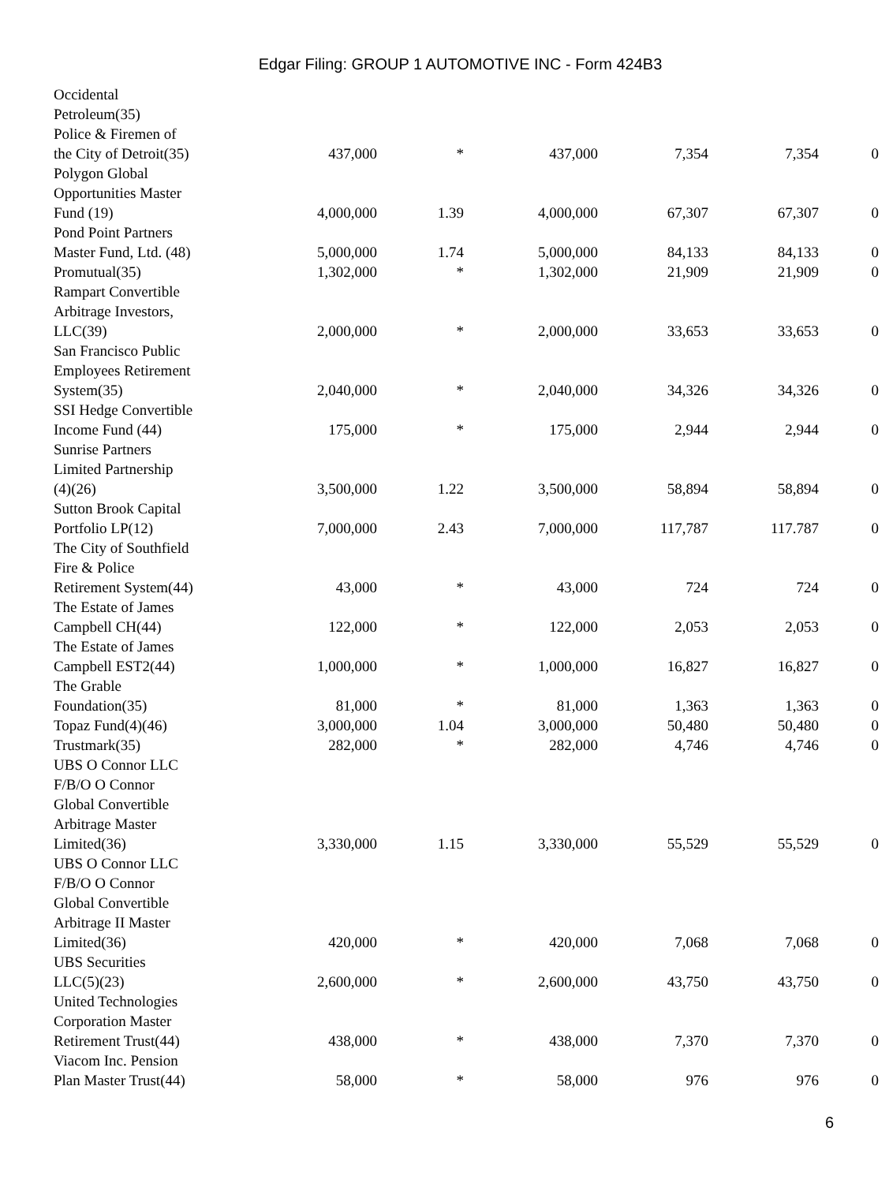Edgar Filing: GROUP 1 AUTOMOTIVE INC - Form 424B3
| Occidental Petroleum(35) | | | | | | |
| Police & Firemen of the City of Detroit(35) | 437,000 | * | 437,000 | 7,354 | 7,354 | 0 |
| Polygon Global Opportunities Master Fund (19) | 4,000,000 | 1.39 | 4,000,000 | 67,307 | 67,307 | 0 |
| Pond Point Partners Master Fund, Ltd. (48) | 5,000,000 | 1.74 | 5,000,000 | 84,133 | 84,133 | 0 |
| Promutual(35) | 1,302,000 | * | 1,302,000 | 21,909 | 21,909 | 0 |
| Rampart Convertible Arbitrage Investors, LLC(39) | 2,000,000 | * | 2,000,000 | 33,653 | 33,653 | 0 |
| San Francisco Public Employees Retirement System(35) | 2,040,000 | * | 2,040,000 | 34,326 | 34,326 | 0 |
| SSI Hedge Convertible Income Fund (44) | 175,000 | * | 175,000 | 2,944 | 2,944 | 0 |
| Sunrise Partners Limited Partnership (4)(26) | 3,500,000 | 1.22 | 3,500,000 | 58,894 | 58,894 | 0 |
| Sutton Brook Capital Portfolio LP(12) | 7,000,000 | 2.43 | 7,000,000 | 117,787 | 117.787 | 0 |
| The City of Southfield Fire & Police Retirement System(44) | 43,000 | * | 43,000 | 724 | 724 | 0 |
| The Estate of James Campbell CH(44) | 122,000 | * | 122,000 | 2,053 | 2,053 | 0 |
| The Estate of James Campbell EST2(44) | 1,000,000 | * | 1,000,000 | 16,827 | 16,827 | 0 |
| The Grable Foundation(35) | 81,000 | * | 81,000 | 1,363 | 1,363 | 0 |
| Topaz Fund(4)(46) | 3,000,000 | 1.04 | 3,000,000 | 50,480 | 50,480 | 0 |
| Trustmark(35) | 282,000 | * | 282,000 | 4,746 | 4,746 | 0 |
| UBS O Connor LLC F/B/O O Connor Global Convertible Arbitrage Master Limited(36) | 3,330,000 | 1.15 | 3,330,000 | 55,529 | 55,529 | 0 |
| UBS O Connor LLC F/B/O O Connor Global Convertible Arbitrage II Master Limited(36) | 420,000 | * | 420,000 | 7,068 | 7,068 | 0 |
| UBS Securities LLC(5)(23) | 2,600,000 | * | 2,600,000 | 43,750 | 43,750 | 0 |
| United Technologies Corporation Master Retirement Trust(44) | 438,000 | * | 438,000 | 7,370 | 7,370 | 0 |
| Viacom Inc. Pension Plan Master Trust(44) | 58,000 | * | 58,000 | 976 | 976 | 0 |
6